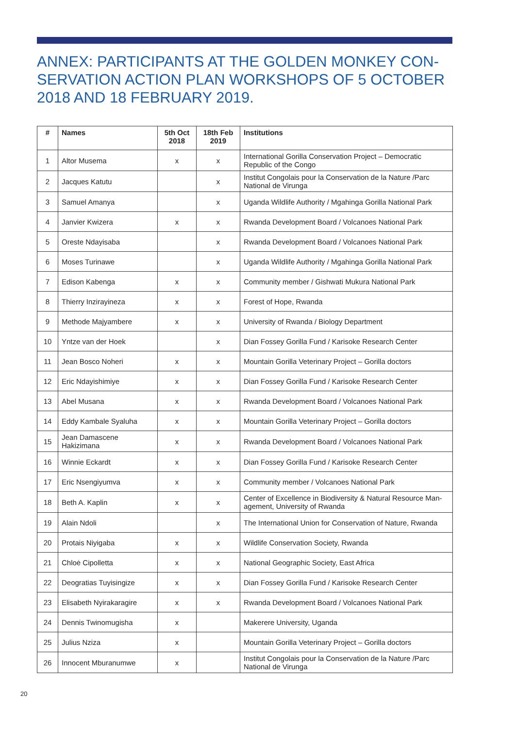ANNEX: PARTICIPANTS AT THE GOLDEN MONKEY CON-SERVATION ACTION PLAN WORKSHOPS OF 5 OCTOBER 2018 AND 18 FEBRUARY 2019.
| # | Names | 5th Oct 2018 | 18th Feb 2019 | Institutions |
| --- | --- | --- | --- | --- |
| 1 | Altor Musema | x | x | International Gorilla Conservation Project – Democratic Republic of the Congo |
| 2 | Jacques Katutu | | x | Institut Congolais pour la Conservation de la Nature /Parc National de Virunga |
| 3 | Samuel Amanya | | x | Uganda Wildlife Authority / Mgahinga Gorilla National Park |
| 4 | Janvier Kwizera | x | x | Rwanda Development Board / Volcanoes National Park |
| 5 | Oreste Ndayisaba | | x | Rwanda Development Board / Volcanoes National Park |
| 6 | Moses Turinawe | | x | Uganda Wildlife Authority / Mgahinga Gorilla National Park |
| 7 | Edison Kabenga | x | x | Community member / Gishwati Mukura National Park |
| 8 | Thierry Inzirayineza | x | x | Forest of Hope, Rwanda |
| 9 | Methode Majyambere | x | x | University of Rwanda / Biology Department |
| 10 | Yntze van der Hoek | | x | Dian Fossey Gorilla Fund / Karisoke Research Center |
| 11 | Jean Bosco Noheri | x | x | Mountain Gorilla Veterinary Project – Gorilla doctors |
| 12 | Eric Ndayishimiye | x | x | Dian Fossey Gorilla Fund / Karisoke Research Center |
| 13 | Abel Musana | x | x | Rwanda Development Board / Volcanoes National Park |
| 14 | Eddy Kambale Syaluha | x | x | Mountain Gorilla Veterinary Project – Gorilla doctors |
| 15 | Jean Damascene Hakizimana | x | x | Rwanda Development Board / Volcanoes National Park |
| 16 | Winnie Eckardt | x | x | Dian Fossey Gorilla Fund / Karisoke Research Center |
| 17 | Eric Nsengiyumva | x | x | Community member / Volcanoes National Park |
| 18 | Beth A. Kaplin | x | x | Center of Excellence in Biodiversity & Natural Resource Man-agement, University of Rwanda |
| 19 | Alain Ndoli | | x | The International Union for Conservation of Nature, Rwanda |
| 20 | Protais Niyigaba | x | x | Wildlife Conservation Society, Rwanda |
| 21 | Chloė Cipolletta | x | x | National Geographic Society, East Africa |
| 22 | Deogratias Tuyisingize | x | x | Dian Fossey Gorilla Fund / Karisoke Research Center |
| 23 | Elisabeth Nyirakaragire | x | x | Rwanda Development Board / Volcanoes National Park |
| 24 | Dennis Twinomugisha | x | | Makerere University, Uganda |
| 25 | Julius Nziza | x | | Mountain Gorilla Veterinary Project – Gorilla doctors |
| 26 | Innocent Mburanumwe | x | | Institut Congolais pour la Conservation de la Nature /Parc National de Virunga |
20